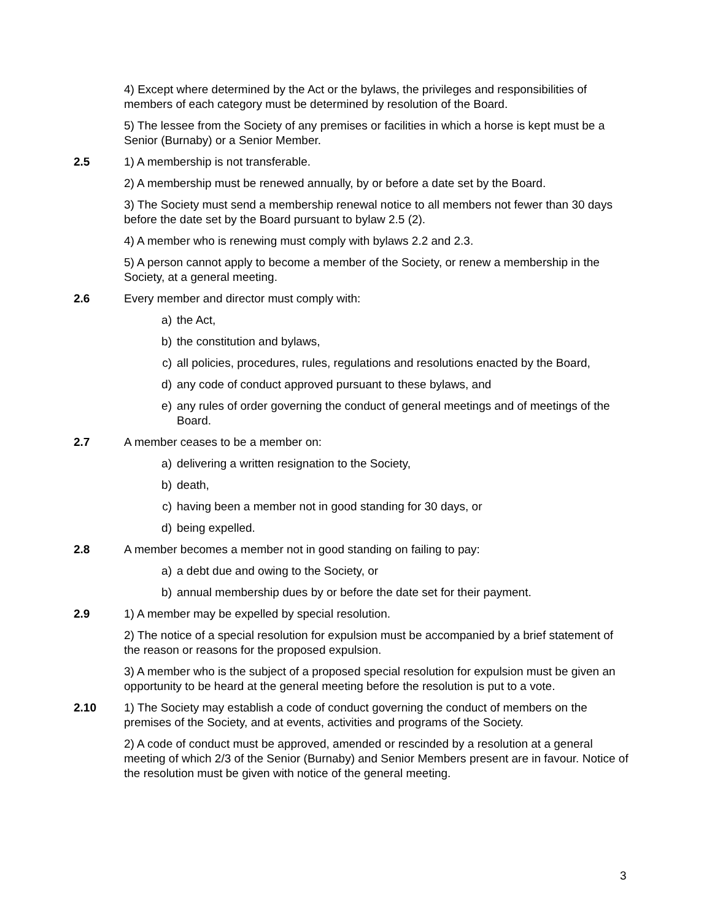4) Except where determined by the Act or the bylaws, the privileges and responsibilities of members of each category must be determined by resolution of the Board.
5) The lessee from the Society of any premises or facilities in which a horse is kept must be a Senior (Burnaby) or a Senior Member.
2.5 1) A membership is not transferable.
2) A membership must be renewed annually, by or before a date set by the Board.
3) The Society must send a membership renewal notice to all members not fewer than 30 days before the date set by the Board pursuant to bylaw 2.5 (2).
4) A member who is renewing must comply with bylaws 2.2 and 2.3.
5) A person cannot apply to become a member of the Society, or renew a membership in the Society, at a general meeting.
2.6 Every member and director must comply with:
a) the Act,
b) the constitution and bylaws,
c) all policies, procedures, rules, regulations and resolutions enacted by the Board,
d) any code of conduct approved pursuant to these bylaws, and
e) any rules of order governing the conduct of general meetings and of meetings of the Board.
2.7 A member ceases to be a member on:
a) delivering a written resignation to the Society,
b) death,
c) having been a member not in good standing for 30 days, or
d) being expelled.
2.8 A member becomes a member not in good standing on failing to pay:
a) a debt due and owing to the Society, or
b) annual membership dues by or before the date set for their payment.
2.9 1) A member may be expelled by special resolution.
2) The notice of a special resolution for expulsion must be accompanied by a brief statement of the reason or reasons for the proposed expulsion.
3) A member who is the subject of a proposed special resolution for expulsion must be given an opportunity to be heard at the general meeting before the resolution is put to a vote.
2.10 1) The Society may establish a code of conduct governing the conduct of members on the premises of the Society, and at events, activities and programs of the Society.
2) A code of conduct must be approved, amended or rescinded by a resolution at a general meeting of which 2/3 of the Senior (Burnaby) and Senior Members present are in favour. Notice of the resolution must be given with notice of the general meeting.
3